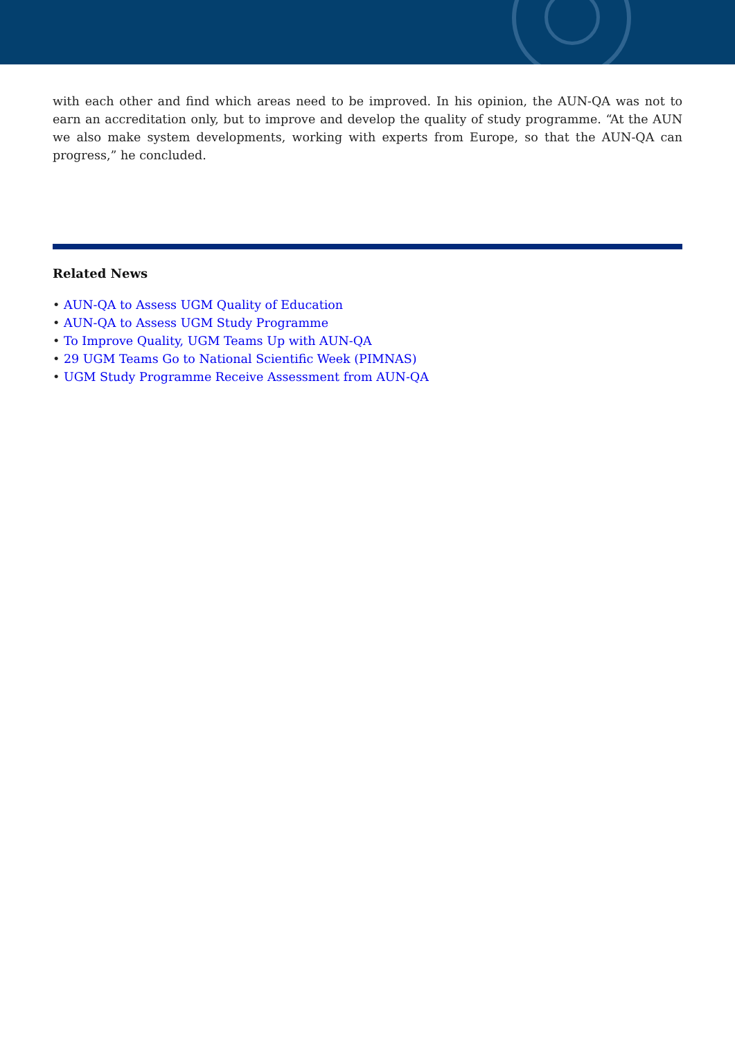with each other and find which areas need to be improved. In his opinion, the AUN-QA was not to earn an accreditation only, but to improve and develop the quality of study programme. “At the AUN we also make system developments, working with experts from Europe, so that the AUN-QA can progress,” he concluded.
Related News
• AUN-QA to Assess UGM Quality of Education
• AUN-QA to Assess UGM Study Programme
• To Improve Quality, UGM Teams Up with AUN-QA
• 29 UGM Teams Go to National Scientific Week (PIMNAS)
• UGM Study Programme Receive Assessment from AUN-QA